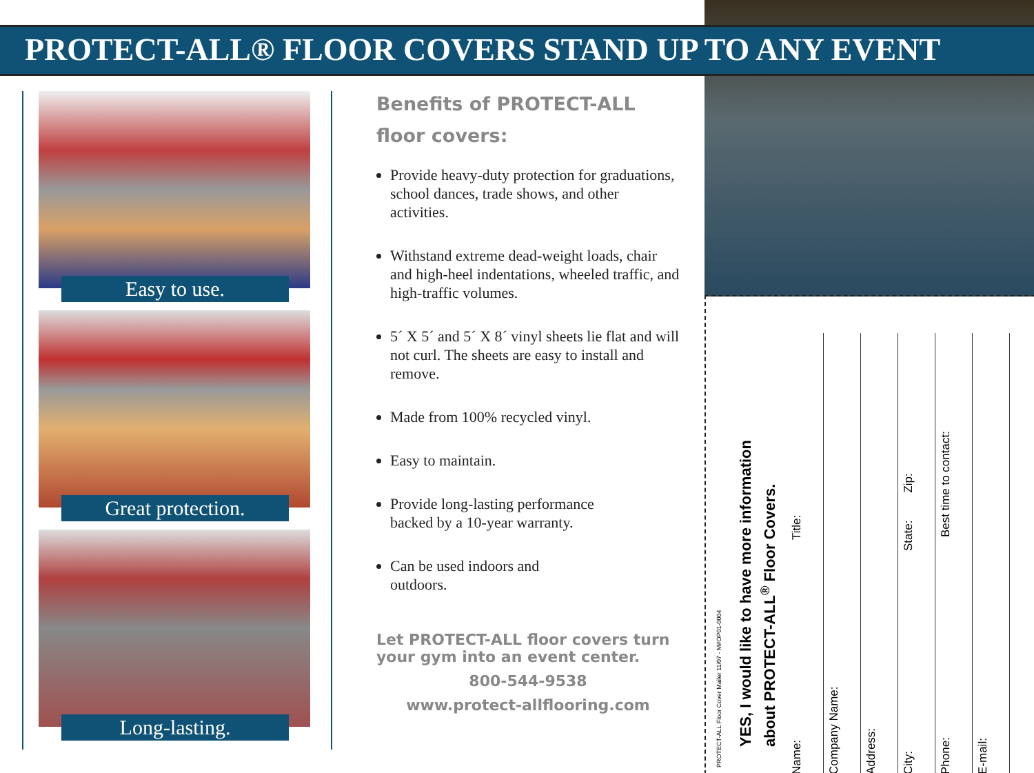PROTECT-ALL® FLOOR COVERS STAND UP TO ANY EVENT
Easy to use.
Great protection.
Long-lasting.
Benefits of PROTECT-ALL
floor covers:
Provide heavy-duty protection for graduations, school dances, trade shows, and other activities.
Withstand extreme dead-weight loads, chair and high-heel indentations, wheeled traffic, and high-traffic volumes.
5´ X 5´ and 5´ X 8´ vinyl sheets lie flat and will not curl. The sheets are easy to install and remove.
Made from 100% recycled vinyl.
Easy to maintain.
Provide long-lasting performance backed by a 10-year warranty.
Can be used indoors and outdoors.
Let PROTECT-ALL floor covers turn your gym into an event center.
800-544-9538
www.protect-allflooring.com
PROTECT-ALL Floor Cover Mailer 11/07 - M#OP01-0004
YES, I would like to have more information
about PROTECT-ALL<sup>®</sup> Floor Covers.
Name: Title:
Company Name:
Address:
City: State: Zip:
Phone: Best time to contact:
E-mail: